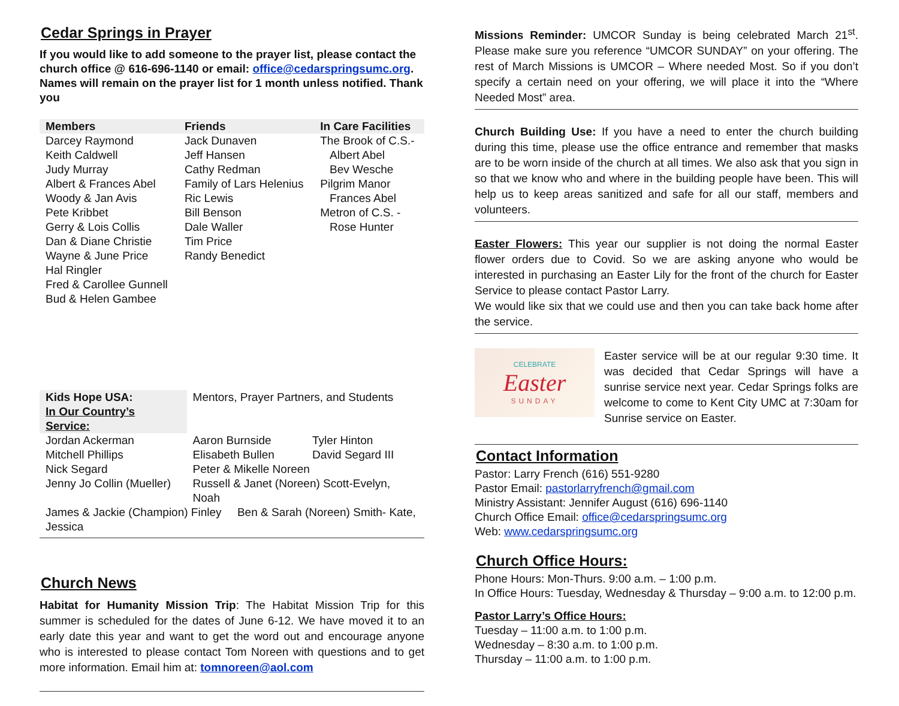Cedar Springs in Prayer
If you would like to add someone to the prayer list, please contact the church office @ 616-696-1140 or email: office@cedarspringsumc.org.
Names will remain on the prayer list for 1 month unless notified. Thank you
| Members | Friends | In Care Facilities |
| --- | --- | --- |
| Darcey Raymond Keith Caldwell Judy Murray Albert & Frances Abel Woody & Jan Avis Pete Kribbet Gerry & Lois Collis Dan & Diane Christie Wayne & June Price Hal Ringler Fred & Carollee Gunnell Bud & Helen Gambee | Jack Dunaven Jeff Hansen Cathy Redman Family of Lars Helenius Ric Lewis Bill Benson Dale Waller Tim Price Randy Benedict | The Brook of C.S.- Albert Abel Bev Wesche Pilgrim Manor Frances Abel Metron of C.S. - Rose Hunter |
| Kids Hope USA: In Our Country’s Service: | Mentors, Prayer Partners, and Students | |
| Jordan Ackerman | Aaron Burnside | Tyler Hinton |
| Mitchell Phillips | Elisabeth Bullen | David Segard III |
| Nick Segard | Peter & Mikelle Noreen | |
| Jenny Jo Collin (Mueller) | Russell & Janet (Noreen) Scott-Evelyn, Noah | |
| James & Jackie (Champion) Finley Ben & Sarah (Noreen) Smith- Kate, Jessica | | |
Church News
Habitat for Humanity Mission Trip: The Habitat Mission Trip for this summer is scheduled for the dates of June 6-12. We have moved it to an early date this year and want to get the word out and encourage anyone who is interested to please contact Tom Noreen with questions and to get more information. Email him at: tomnoreen@aol.com
Missions Reminder: UMCOR Sunday is being celebrated March 21<sup>st</sup>. Please make sure you reference “UMCOR SUNDAY” on your offering. The rest of March Missions is UMCOR – Where needed Most. So if you don’t specify a certain need on your offering, we will place it into the “Where Needed Most” area.
Church Building Use: If you have a need to enter the church building during this time, please use the office entrance and remember that masks are to be worn inside of the church at all times. We also ask that you sign in so that we know who and where in the building people have been. This will help us to keep areas sanitized and safe for all our staff, members and volunteers.
Easter Flowers: This year our supplier is not doing the normal Easter flower orders due to Covid. So we are asking anyone who would be interested in purchasing an Easter Lily for the front of the church for Easter Service to please contact Pastor Larry.
We would like six that we could use and then you can take back home after the service.
CELEBRATE
Easter
SUNDAY
Easter service will be at our regular 9:30 time. It was decided that Cedar Springs will have a sunrise service next year. Cedar Springs folks are welcome to come to Kent City UMC at 7:30am for Sunrise service on Easter.
Contact Information
Pastor: Larry French (616) 551-9280
Pastor Email: pastorlarryfrench@gmail.com
Ministry Assistant: Jennifer August (616) 696-1140
Church Office Email: office@cedarspringsumc.org
Web: www.cedarspringsumc.org
Church Office Hours:
Phone Hours: Mon-Thurs. 9:00 a.m. – 1:00 p.m.
In Office Hours: Tuesday, Wednesday & Thursday – 9:00 a.m. to 12:00 p.m.
Pastor Larry’s Office Hours:
Tuesday – 11:00 a.m. to 1:00 p.m.
Wednesday – 8:30 a.m. to 1:00 p.m.
Thursday – 11:00 a.m. to 1:00 p.m.